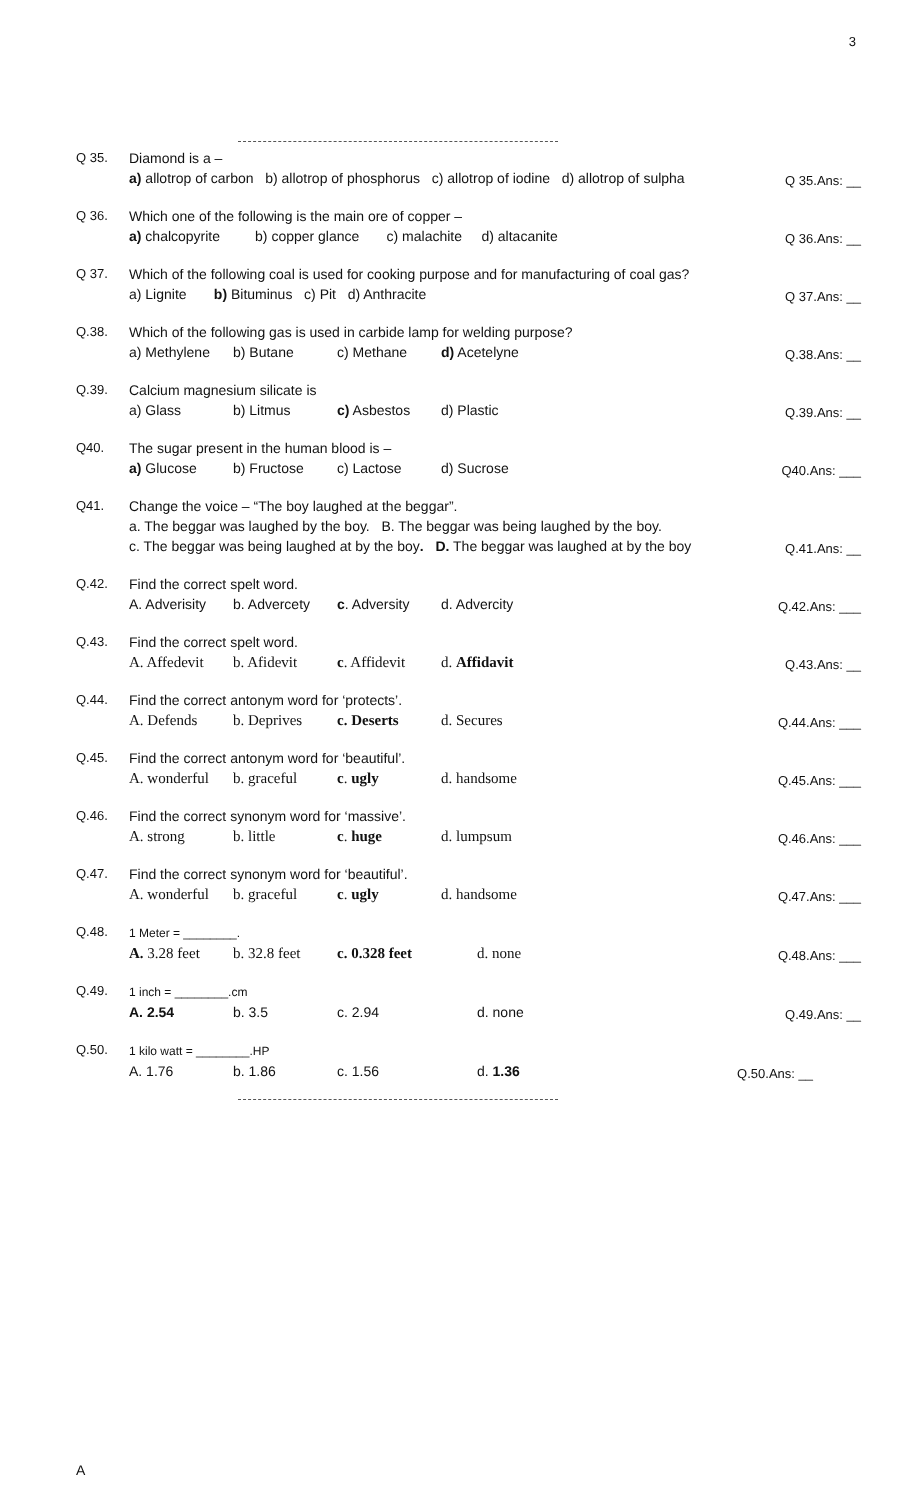3
Q 35.
Diamond is a –
a) allotrop of carbon b) allotrop of phosphorus c) allotrop of iodine d) allotrop of sulpha
Q 35.Ans: __
Q 36.
Which one of the following is the main ore of copper –
a) chalcopyrite b) copper glance c) malachite d) altacanite
Q 36.Ans: __
Q 37.
Which of the following coal is used for cooking purpose and for manufacturing of coal gas?
a) Lignite b) Bituminus c) Pit d) Anthracite
Q 37.Ans: __
Q.38.
Which of the following gas is used in carbide lamp for welding purpose?
a) Methylene b) Butane c) Methane d) Acetelyne
Q.38.Ans: __
Q.39.
Calcium magnesium silicate is
a) Glass b) Litmus c) Asbestos d) Plastic
Q.39.Ans: __
Q40.
The sugar present in the human blood is –
a) Glucose b) Fructose c) Lactose d) Sucrose
Q40.Ans: ___
Q41.
Change the voice – “The boy laughed at the beggar”.
a. The beggar was laughed by the boy. B. The beggar was being laughed by the boy.
c. The beggar was being laughed at by the boy. D. The beggar was laughed at by the boy
Q.41.Ans: __
Q.42.
Find the correct spelt word.
A. Adverisity b. Advercety c. Adversity d. Advercity
Q.42.Ans: ___
Q.43.
Find the correct spelt word.
A. Affedevit b. Afidevit c. Affidevit d. Affidavit
Q.43.Ans: __
Q.44.
Find the correct antonym word for ‘protects’.
A. Defends b. Deprives c. Deserts d. Secures
Q.44.Ans: ___
Q.45.
Find the correct antonym word for ‘beautiful’.
A. wonderful b. graceful c. ugly d. handsome
Q.45.Ans: ___
Q.46.
Find the correct synonym word for ‘massive’.
A. strong b. little c. huge d. lumpsum
Q.46.Ans: ___
Q.47.
Find the correct synonym word for ‘beautiful’.
A. wonderful b. graceful c. ugly d. handsome
Q.47.Ans: ___
Q.48.
1 Meter = ________.
A. 3.28 feet b. 32.8 feet c. 0.328 feet d. none
Q.48.Ans: ___
Q.49.
1 inch = ________.cm
A. 2.54 b. 3.5 c. 2.94 d. none
Q.49.Ans: __
Q.50.
1 kilo watt = ________.HP
A. 1.76 b. 1.86 c. 1.56 d. 1.36
Q.50.Ans: __
A